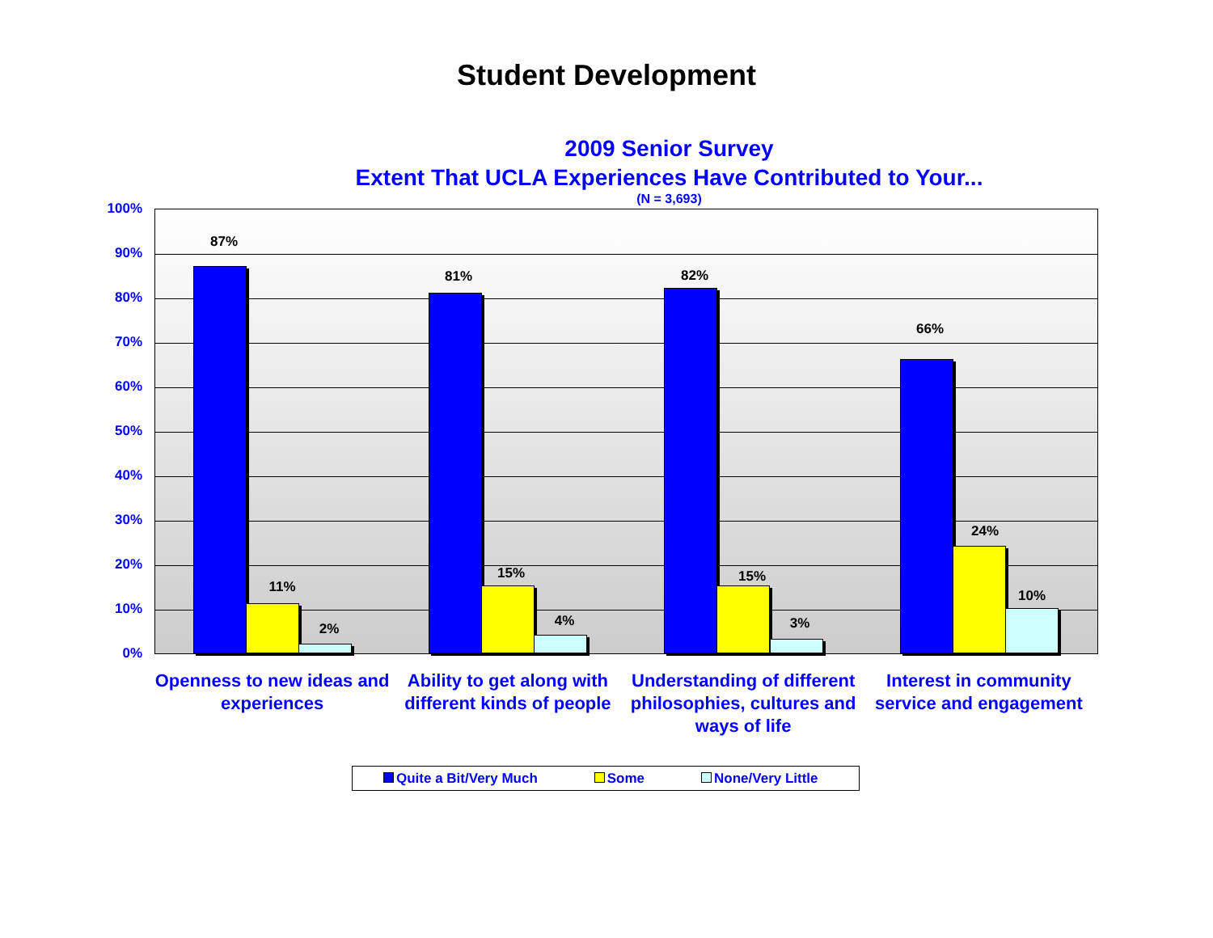Student Development
2009 Senior Survey
Extent That UCLA Experiences Have Contributed to Your...
(N = 3,693)
100%
90%
80%
70%
60%
50%
40%
30%
20%
10%
0%
87%
11%
2%
81%
15%
4%
82%
15%
3%
66%
24%
10%
Openness to new ideas and experiences
Ability to get along with different kinds of people
Understanding of different philosophies, cultures and ways of life
Interest in community service and engagement
Quite a Bit/Very Much Some None/Very Little